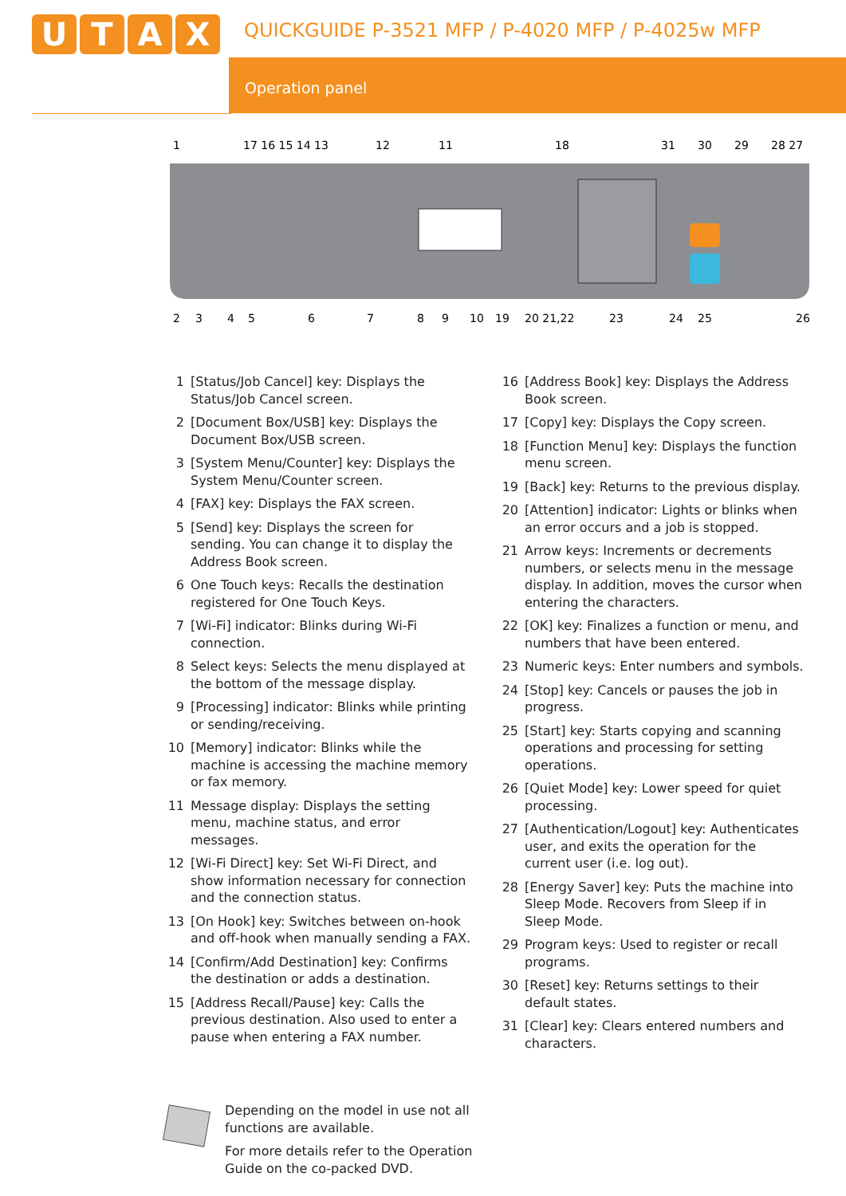UTAX
QUICKGUIDE P-3521 MFP / P-4020 MFP / P-4025w MFP
Operation panel
1
17 16 15 14 13
12
11
18
31
30
29
28 27
2
3
4
5
6
7
8
9
10
19
20 21,22
23
24
25
26
1 [Status/Job Cancel] key: Displays the Status/Job Cancel screen.
2 [Document Box/USB] key: Displays the Document Box/USB screen.
3 [System Menu/Counter] key: Displays the System Menu/Counter screen.
4 [FAX] key: Displays the FAX screen.
5 [Send] key: Displays the screen for sending. You can change it to display the Address Book screen.
6 One Touch keys: Recalls the destination registered for One Touch Keys.
7 [Wi-Fi] indicator: Blinks during Wi-Fi connection.
8 Select keys: Selects the menu displayed at the bottom of the message display.
9 [Processing] indicator: Blinks while printing or sending/receiving.
10 [Memory] indicator: Blinks while the machine is accessing the machine memory or fax memory.
11 Message display: Displays the setting menu, machine status, and error messages.
12 [Wi-Fi Direct] key: Set Wi-Fi Direct, and show information necessary for connection and the connection status.
13 [On Hook] key: Switches between on-hook and off-hook when manually sending a FAX.
14 [Confirm/Add Destination] key: Confirms the destination or adds a destination.
15 [Address Recall/Pause] key: Calls the previous destination. Also used to enter a pause when entering a FAX number.
16 [Address Book] key: Displays the Address Book screen.
17 [Copy] key: Displays the Copy screen.
18 [Function Menu] key: Displays the function menu screen.
19 [Back] key: Returns to the previous display.
20 [Attention] indicator: Lights or blinks when an error occurs and a job is stopped.
21 Arrow keys: Increments or decrements numbers, or selects menu in the message display. In addition, moves the cursor when entering the characters.
22 [OK] key: Finalizes a function or menu, and numbers that have been entered.
23 Numeric keys: Enter numbers and symbols.
24 [Stop] key: Cancels or pauses the job in progress.
25 [Start] key: Starts copying and scanning operations and processing for setting operations.
26 [Quiet Mode] key: Lower speed for quiet processing.
27 [Authentication/Logout] key: Authenticates user, and exits the operation for the current user (i.e. log out).
28 [Energy Saver] key: Puts the machine into Sleep Mode. Recovers from Sleep if in Sleep Mode.
29 Program keys: Used to register or recall programs.
30 [Reset] key: Returns settings to their default states.
31 [Clear] key: Clears entered numbers and characters.
Depending on the model in use not all
functions are available.
For more details refer to the Operation
Guide on the co-packed DVD.